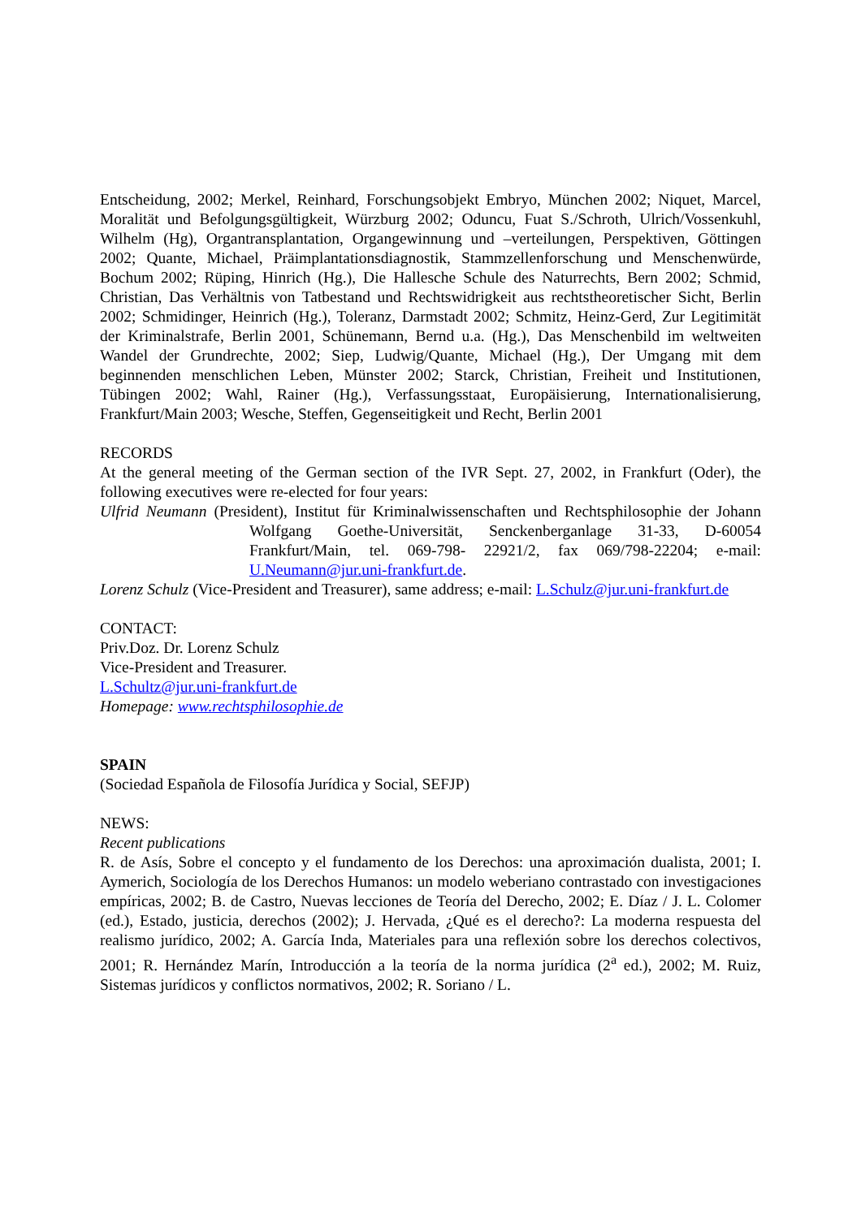Entscheidung, 2002; Merkel, Reinhard, Forschungsobjekt Embryo, München 2002; Niquet, Marcel, Moralität und Befolgungsgültigkeit, Würzburg 2002; Oduncu, Fuat S./Schroth, Ulrich/Vossenkuhl, Wilhelm (Hg), Organtransplantation, Organgewinnung und –verteilungen, Perspektiven, Göttingen 2002; Quante, Michael, Präimplantationsdiagnostik, Stammzellenforschung und Menschenwürde, Bochum 2002; Rüping, Hinrich (Hg.), Die Hallesche Schule des Naturrechts, Bern 2002; Schmid, Christian, Das Verhältnis von Tatbestand und Rechtswidrigkeit aus rechtstheoretischer Sicht, Berlin 2002; Schmidinger, Heinrich (Hg.), Toleranz, Darmstadt 2002; Schmitz, Heinz-Gerd, Zur Legitimität der Kriminalstrafe, Berlin 2001, Schünemann, Bernd u.a. (Hg.), Das Menschenbild im weltweiten Wandel der Grundrechte, 2002; Siep, Ludwig/Quante, Michael (Hg.), Der Umgang mit dem beginnenden menschlichen Leben, Münster 2002; Starck, Christian, Freiheit und Institutionen, Tübingen 2002; Wahl, Rainer (Hg.), Verfassungsstaat, Europäisierung, Internationalisierung, Frankfurt/Main 2003; Wesche, Steffen, Gegenseitigkeit und Recht, Berlin 2001
RECORDS
At the general meeting of the German section of the IVR Sept. 27, 2002, in Frankfurt (Oder), the following executives were re-elected for four years:
Ulfrid Neumann (President), Institut für Kriminalwissenschaften und Rechtsphilosophie der Johann Wolfgang Goethe-Universität, Senckenberganlage 31-33, D-60054 Frankfurt/Main, tel. 069-798- 22921/2, fax 069/798-22204; e-mail: U.Neumann@jur.uni-frankfurt.de.
Lorenz Schulz (Vice-President and Treasurer), same address; e-mail: L.Schulz@jur.uni-frankfurt.de
CONTACT:
Priv.Doz. Dr. Lorenz Schulz
Vice-President and Treasurer.
L.Schultz@jur.uni-frankfurt.de
Homepage: www.rechtsphilosophie.de
SPAIN
(Sociedad Española de Filosofía Jurídica y Social, SEFJP)
NEWS:
Recent publications
R. de Asís, Sobre el concepto y el fundamento de los Derechos: una aproximación dualista, 2001; I. Aymerich, Sociología de los Derechos Humanos: un modelo weberiano contrastado con investigaciones empíricas, 2002; B. de Castro, Nuevas lecciones de Teoría del Derecho, 2002; E. Díaz / J. L. Colomer (ed.), Estado, justicia, derechos (2002); J. Hervada, ¿Qué es el derecho?: La moderna respuesta del realismo jurídico, 2002; A. García Inda, Materiales para una reflexión sobre los derechos colectivos, 2001; R. Hernández Marín, Introducción a la teoría de la norma jurídica (2<sup>a</sup> ed.), 2002; M. Ruiz, Sistemas jurídicos y conflictos normativos, 2002; R. Soriano / L.